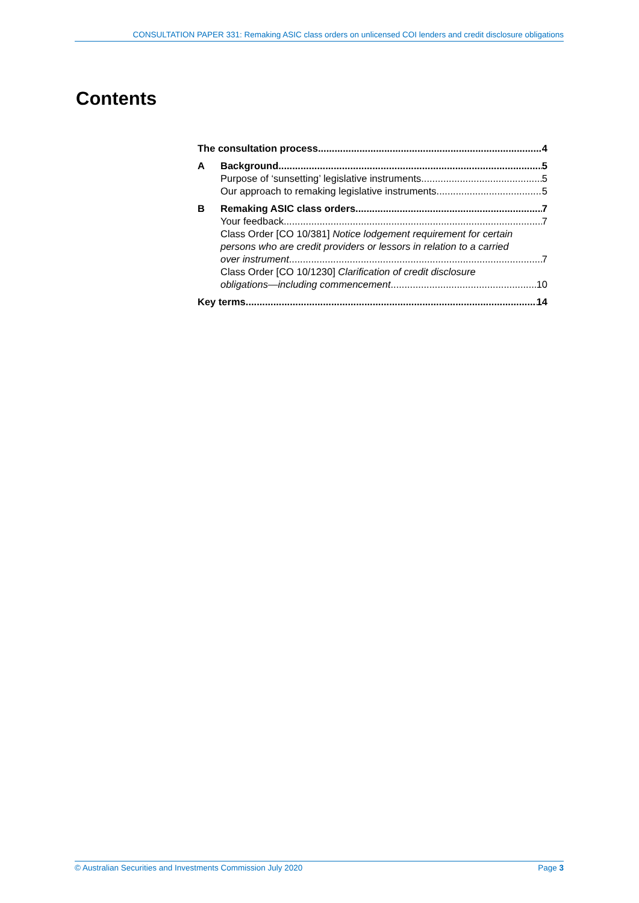CONSULTATION PAPER 331: Remaking ASIC class orders on unlicensed COI lenders and credit disclosure obligations
Contents
The consultation process 4
A Background 5
Purpose of ‘sunsetting’ legislative instruments 5
Our approach to remaking legislative instruments 5
B Remaking ASIC class orders 7
Your feedback 7
Class Order [CO 10/381] Notice lodgement requirement for certain persons who are credit providers or lessors in relation to a carried
over instrument 7
Class Order [CO 10/1230] Clarification of credit disclosure
obligations—including commencement 10
Key terms 14
© Australian Securities and Investments Commission July 2020 Page 3